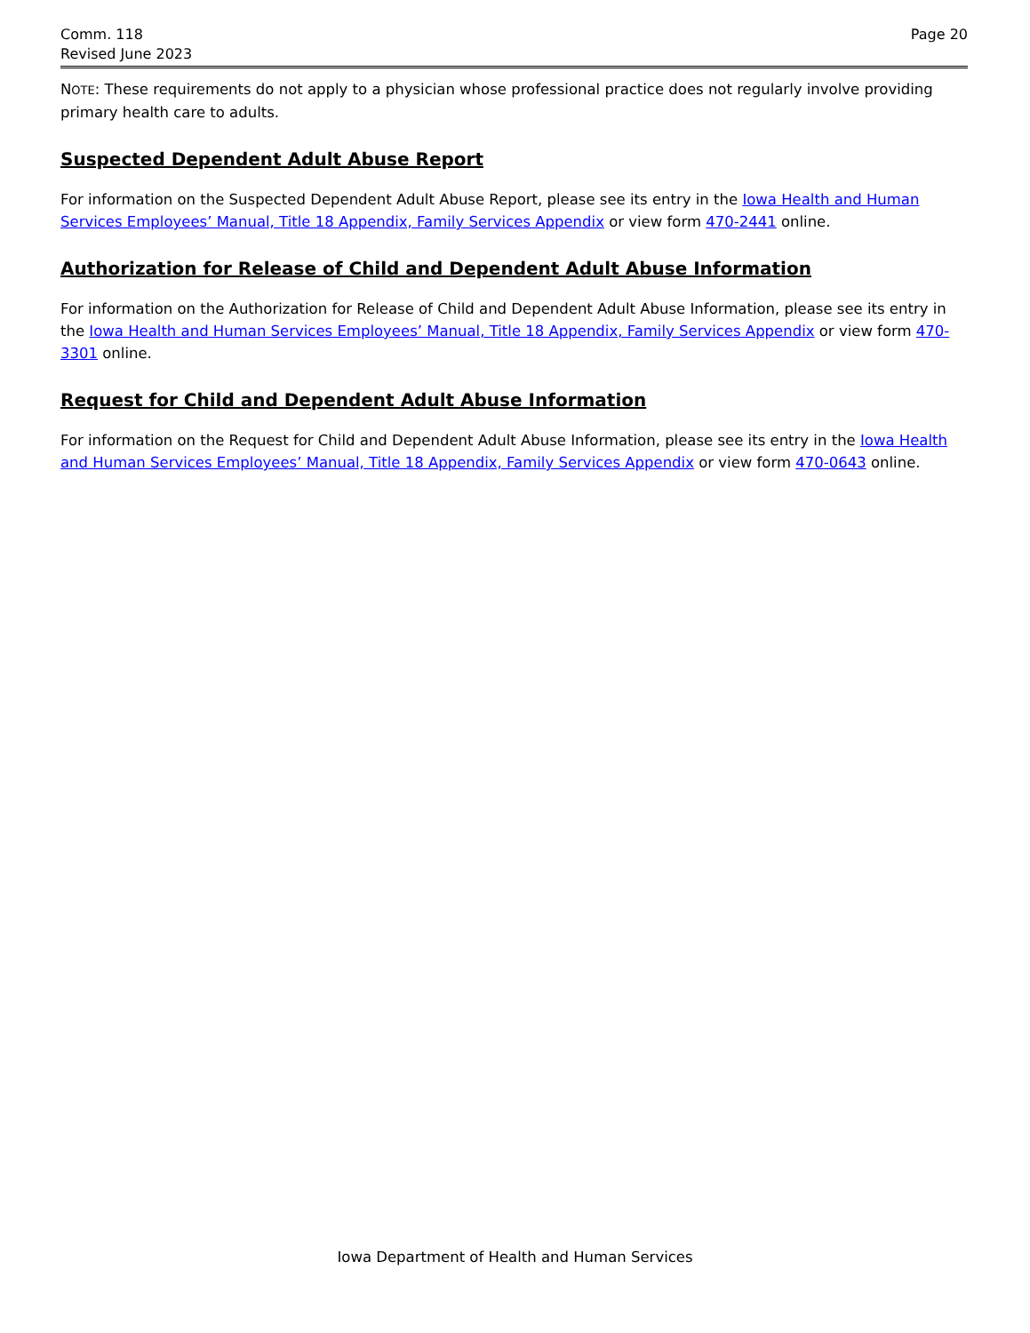Comm. 118
Revised June 2023
Page 20
NOTE: These requirements do not apply to a physician whose professional practice does not regularly involve providing primary health care to adults.
Suspected Dependent Adult Abuse Report
For information on the Suspected Dependent Adult Abuse Report, please see its entry in the Iowa Health and Human Services Employees’ Manual, Title 18 Appendix, Family Services Appendix or view form 470-2441 online.
Authorization for Release of Child and Dependent Adult Abuse Information
For information on the Authorization for Release of Child and Dependent Adult Abuse Information, please see its entry in the Iowa Health and Human Services Employees’ Manual, Title 18 Appendix, Family Services Appendix or view form 470-3301 online.
Request for Child and Dependent Adult Abuse Information
For information on the Request for Child and Dependent Adult Abuse Information, please see its entry in the Iowa Health and Human Services Employees’ Manual, Title 18 Appendix, Family Services Appendix or view form 470-0643 online.
Iowa Department of Health and Human Services